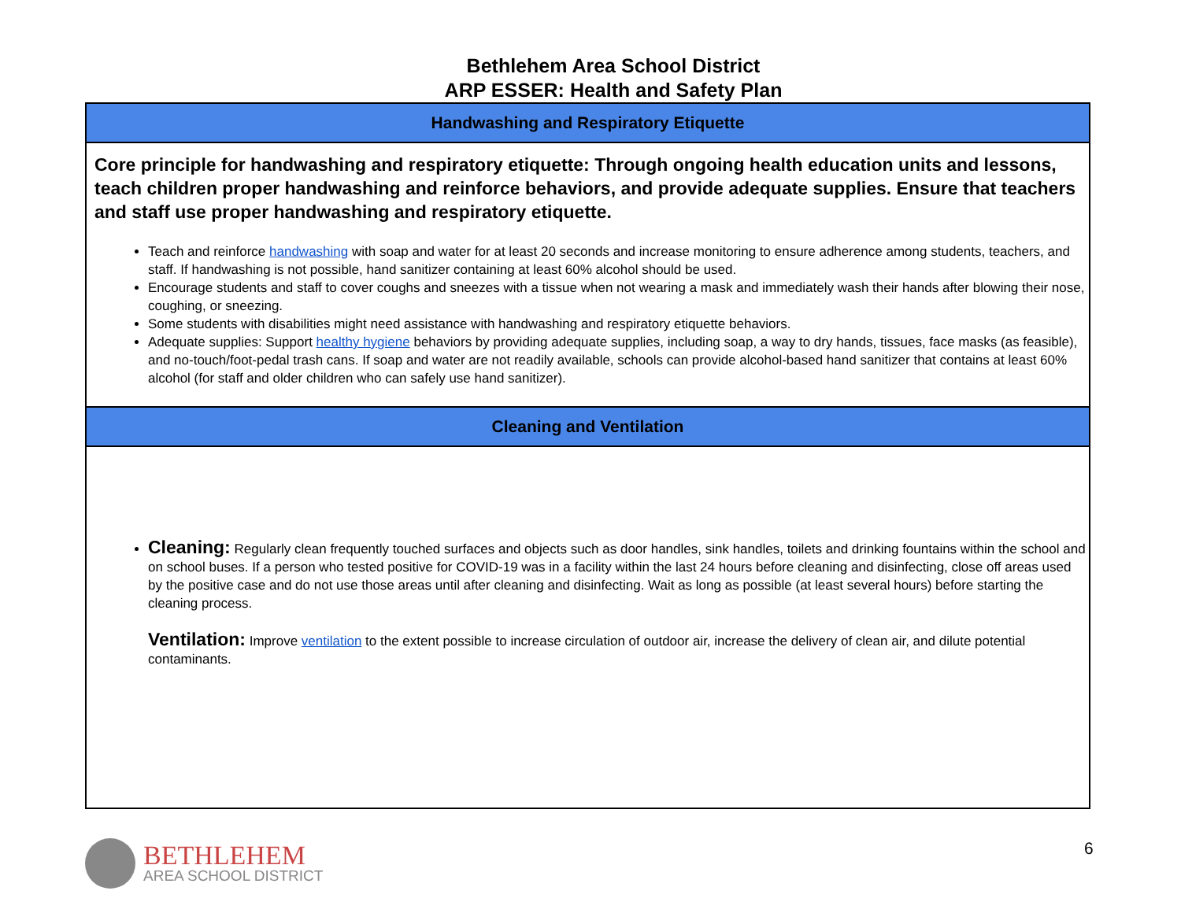Bethlehem Area School District
ARP ESSER: Health and Safety Plan
| Handwashing and Respiratory Etiquette |
| Core principle for handwashing and respiratory etiquette: Through ongoing health education units and lessons, teach children proper handwashing and reinforce behaviors, and provide adequate supplies. Ensure that teachers and staff use proper handwashing and respiratory etiquette. Teach and reinforce handwashing with soap and water for at least 20 seconds and increase monitoring to ensure adherence among students, teachers, and staff. If handwashing is not possible, hand sanitizer containing at least 60% alcohol should be used. Encourage students and staff to cover coughs and sneezes with a tissue when not wearing a mask and immediately wash their hands after blowing their nose, coughing, or sneezing. Some students with disabilities might need assistance with handwashing and respiratory etiquette behaviors. Adequate supplies: Support healthy hygiene behaviors by providing adequate supplies, including soap, a way to dry hands, tissues, face masks (as feasible), and no-touch/foot-pedal trash cans. If soap and water are not readily available, schools can provide alcohol-based hand sanitizer that contains at least 60% alcohol (for staff and older children who can safely use hand sanitizer). |
| Cleaning and Ventilation |
| Cleaning: Regularly clean frequently touched surfaces and objects such as door handles, sink handles, toilets and drinking fountains within the school and on school buses. If a person who tested positive for COVID-19 was in a facility within the last 24 hours before cleaning and disinfecting, close off areas used by the positive case and do not use those areas until after cleaning and disinfecting. Wait as long as possible (at least several hours) before starting the cleaning process. Ventilation: Improve ventilation to the extent possible to increase circulation of outdoor air, increase the delivery of clean air, and dilute potential contaminants. |
BETHLEHEM
AREA SCHOOL DISTRICT
6